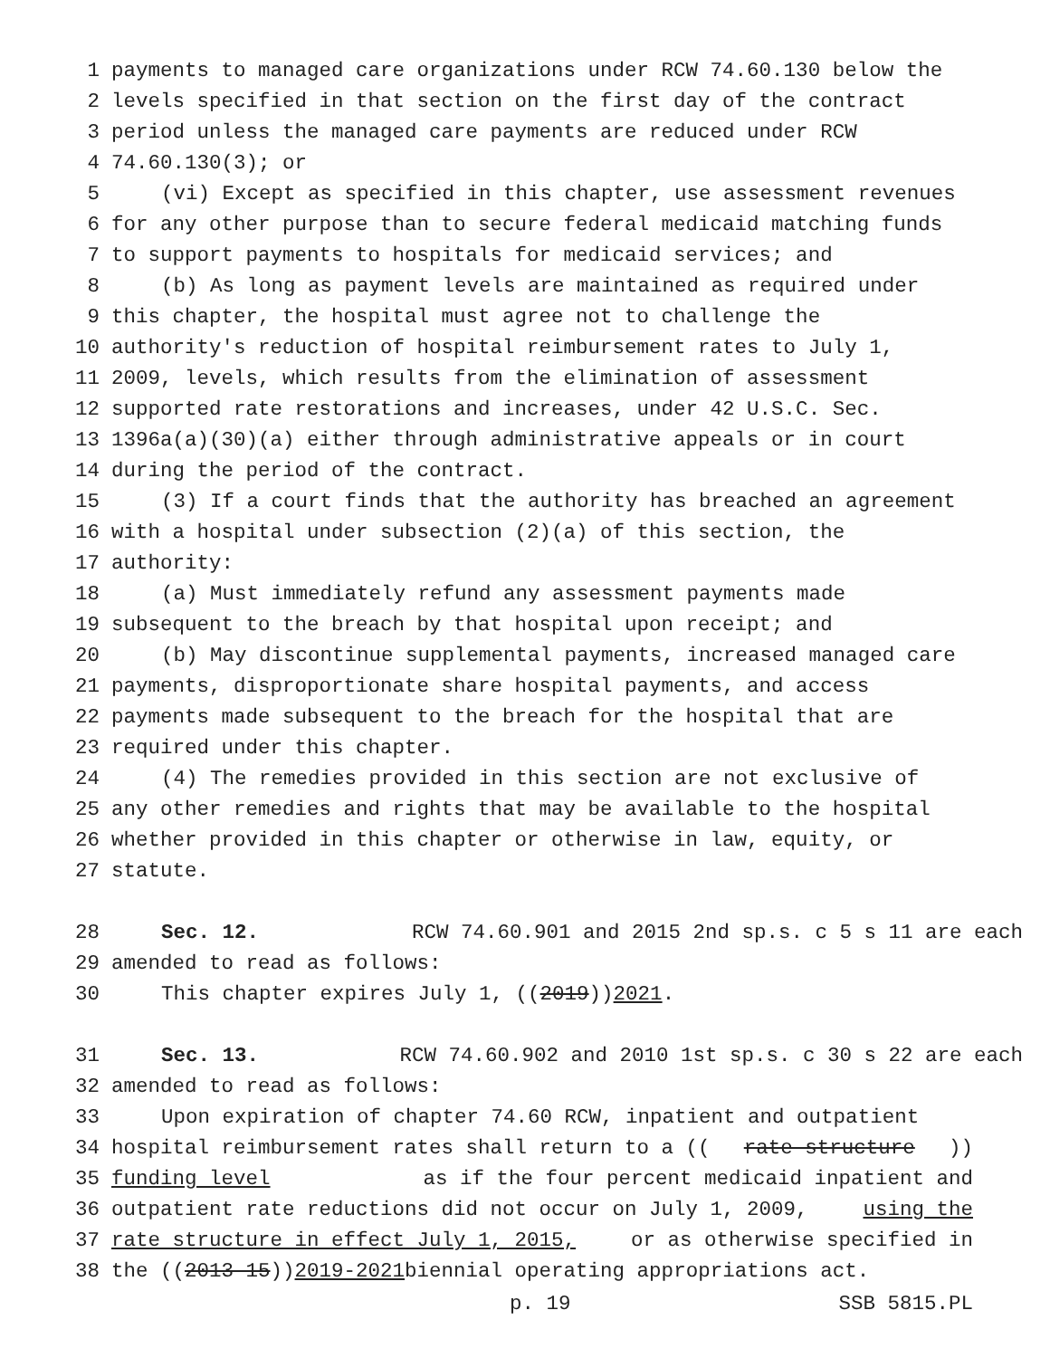1 payments to managed care organizations under RCW 74.60.130 below the
2 levels specified in that section on the first day of the contract
3 period unless the managed care payments are reduced under RCW
4 74.60.130(3); or
5 (vi) Except as specified in this chapter, use assessment revenues
6 for any other purpose than to secure federal medicaid matching funds
7 to support payments to hospitals for medicaid services; and
8 (b) As long as payment levels are maintained as required under
9 this chapter, the hospital must agree not to challenge the
10 authority's reduction of hospital reimbursement rates to July 1,
11 2009, levels, which results from the elimination of assessment
12 supported rate restorations and increases, under 42 U.S.C. Sec.
13 1396a(a)(30)(a) either through administrative appeals or in court
14 during the period of the contract.
15 (3) If a court finds that the authority has breached an agreement
16 with a hospital under subsection (2)(a) of this section, the
17 authority:
18 (a) Must immediately refund any assessment payments made
19 subsequent to the breach by that hospital upon receipt; and
20 (b) May discontinue supplemental payments, increased managed care
21 payments, disproportionate share hospital payments, and access
22 payments made subsequent to the breach for the hospital that are
23 required under this chapter.
24 (4) The remedies provided in this section are not exclusive of
25 any other remedies and rights that may be available to the hospital
26 whether provided in this chapter or otherwise in law, equity, or
27 statute.
28 Sec. 12. RCW 74.60.901 and 2015 2nd sp.s. c 5 s 11 are each
29 amended to read as follows:
30 This chapter expires July 1, ((2019)) 2021.
31 Sec. 13. RCW 74.60.902 and 2010 1st sp.s. c 30 s 22 are each
32 amended to read as follows:
33 Upon expiration of chapter 74.60 RCW, inpatient and outpatient
34 hospital reimbursement rates shall return to a ((rate structure))
35 funding level as if the four percent medicaid inpatient and
36 outpatient rate reductions did not occur on July 1, 2009, using the
37 rate structure in effect July 1, 2015, or as otherwise specified in
38 the ((2013-15)) 2019-2021 biennial operating appropriations act.
p. 19 SSB 5815.PL